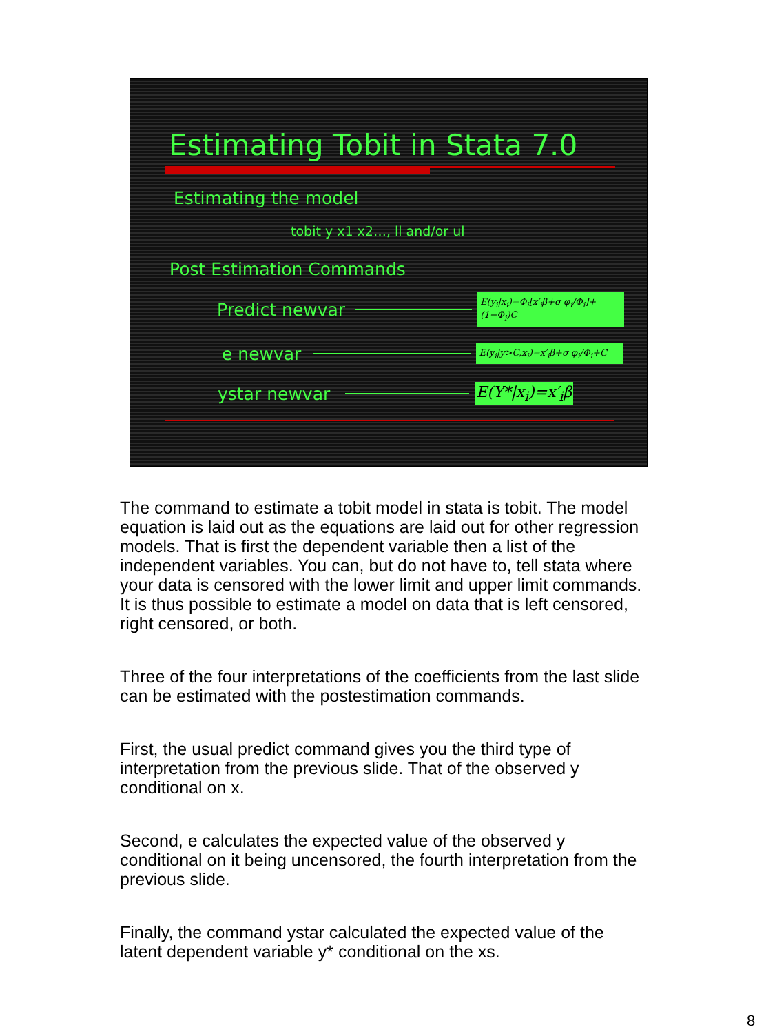Estimating Tobit in Stata 7.0
Estimating the model
tobit y x1 x2…, ll and/or ul
Post Estimation Commands
Predict newvar
E(y<sub>i</sub>|x<sub>i</sub>)=Φ<sub>i</sub>[x′<sub>i</sub>β+σ φ<sub>i</sub>/Φ<sub>i</sub>]+(1−Φ<sub>i</sub>)C
e newvar
E(y<sub>i</sub>|y>C,x<sub>i</sub>)=x′<sub>i</sub>β+σ φ<sub>i</sub>/Φ<sub>i</sub>+C
ystar newvar E(Y*|x<sub>i</sub>)=x′<sub>i</sub>β
The command to estimate a tobit model in stata is tobit. The model equation is laid out as the equations are laid out for other regression models. That is first the dependent variable then a list of the independent variables. You can, but do not have to, tell stata where your data is censored with the lower limit and upper limit commands. It is thus possible to estimate a model on data that is left censored, right censored, or both.
Three of the four interpretations of the coefficients from the last slide can be estimated with the postestimation commands.
First, the usual predict command gives you the third type of interpretation from the previous slide. That of the observed y conditional on x.
Second, e calculates the expected value of the observed y conditional on it being uncensored, the fourth interpretation from the previous slide.
Finally, the command ystar calculated the expected value of the latent dependent variable y* conditional on the xs.
8